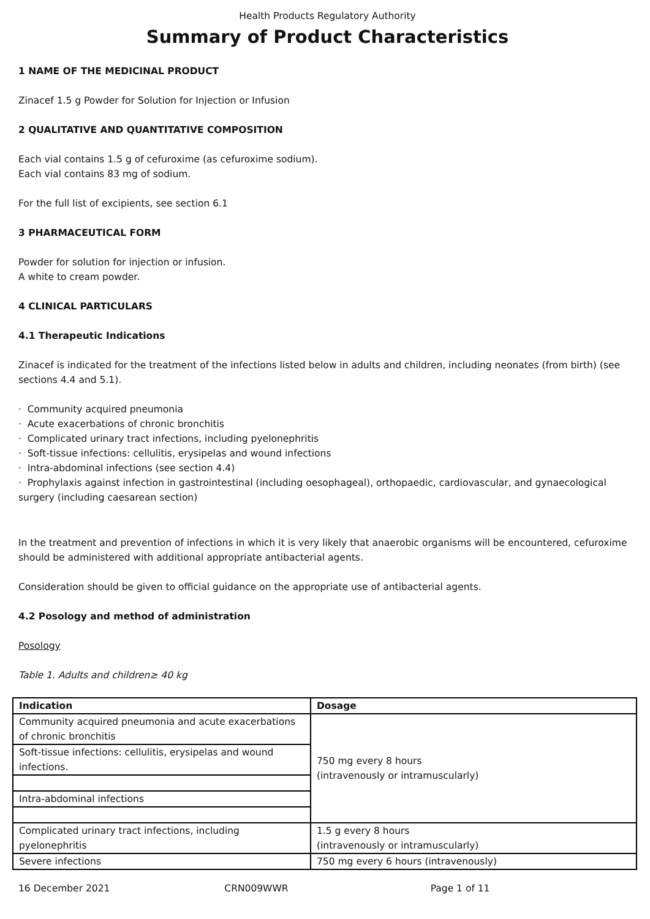Health Products Regulatory Authority
Summary of Product Characteristics
1 NAME OF THE MEDICINAL PRODUCT
Zinacef 1.5 g Powder for Solution for Injection or Infusion
2 QUALITATIVE AND QUANTITATIVE COMPOSITION
Each vial contains 1.5 g of cefuroxime (as cefuroxime sodium).
Each vial contains 83 mg of sodium.
For the full list of excipients, see section 6.1
3 PHARMACEUTICAL FORM
Powder for solution for injection or infusion.
A white to cream powder.
4 CLINICAL PARTICULARS
4.1 Therapeutic Indications
Zinacef is indicated for the treatment of the infections listed below in adults and children, including neonates (from birth) (see sections 4.4 and 5.1).
· Community acquired pneumonia
· Acute exacerbations of chronic bronchitis
· Complicated urinary tract infections, including pyelonephritis
· Soft-tissue infections: cellulitis, erysipelas and wound infections
· Intra-abdominal infections (see section 4.4)
· Prophylaxis against infection in gastrointestinal (including oesophageal), orthopaedic, cardiovascular, and gynaecological surgery (including caesarean section)
In the treatment and prevention of infections in which it is very likely that anaerobic organisms will be encountered, cefuroxime should be administered with additional appropriate antibacterial agents.
Consideration should be given to official guidance on the appropriate use of antibacterial agents.
4.2 Posology and method of administration
Posology
Table 1. Adults and children≥ 40 kg
| Indication | Dosage |
| --- | --- |
| Community acquired pneumonia and acute exacerbations of chronic bronchitis | 750 mg every 8 hours (intravenously or intramuscularly) |
| Soft-tissue infections: cellulitis, erysipelas and wound infections. | |
| Intra-abdominal infections | |
| Complicated urinary tract infections, including pyelonephritis | 1.5 g every 8 hours (intravenously or intramuscularly) |
| Severe infections | 750 mg every 6 hours (intravenously) |
16 December 2021 CRN009WWR Page 1 of 11